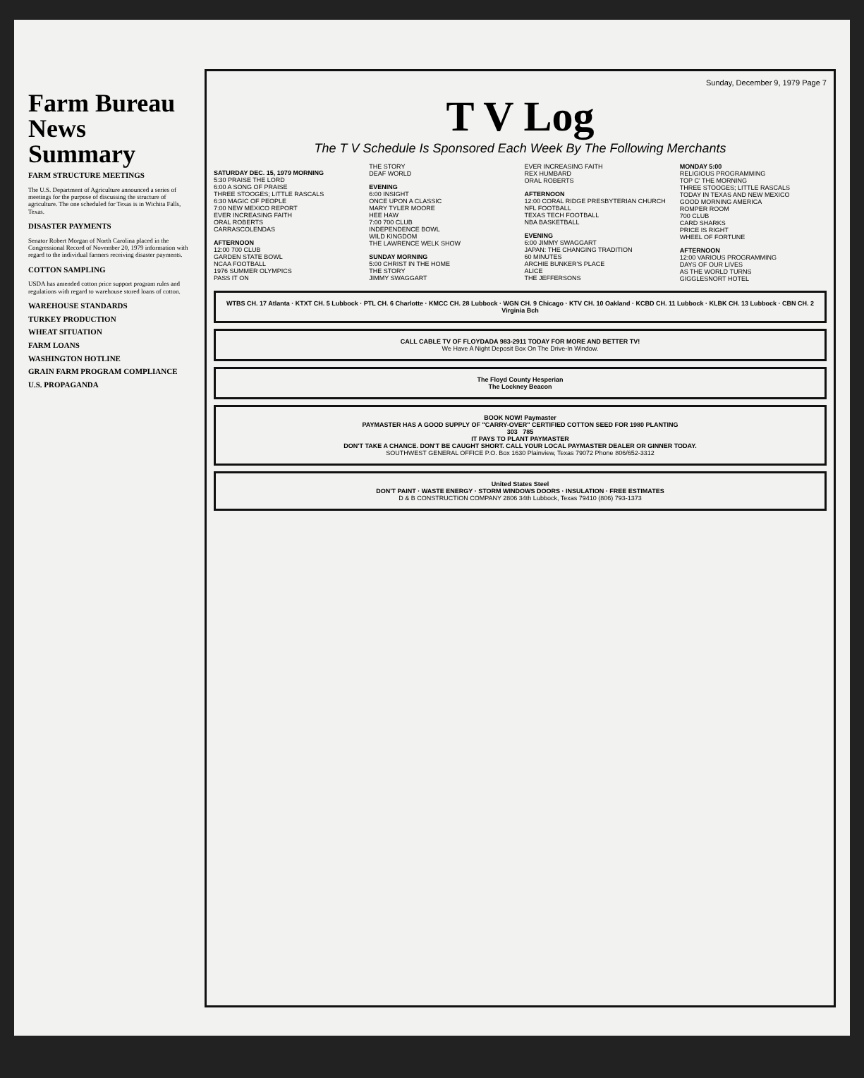Farm Bureau News Summary
FARM STRUCTURE MEETINGS
The U.S. Department of Agriculture announced a series of meetings for the purpose of discussing the structure of agriculture. The one scheduled for Texas is in Wichita Falls, Texas.
DISASTER PAYMENTS
Senator Robert Morgan of North Carolina placed in the Congressional Record of November 20, 1979 information with regard to the individual farmers receiving disaster payments.
COTTON SAMPLING
USDA has amended cotton price support program rules and regulations with regard to warehouse stored loans of cotton.
WAREHOUSE STANDARDS
TURKEY PRODUCTION
WHEAT SITUATION
FARM LOANS
WASHINGTON HOTLINE
GRAIN FARM PROGRAM COMPLIANCE
U.S. PROPAGANDA
Sunday, December 9, 1979 Page 7
T V Log
The T V Schedule Is Sponsored Each Week By The Following Merchants
SATURDAY DEC. 15, 1979 MORNING
5:30 PRAISE THE LORD
6:00 A SONG OF PRAISE
THREE STOOGES; LITTLE RASCALS
6:30 MAGIC OF PEOPLE
7:00 NEW MEXICO REPORT
EVER INCREASING FAITH
ORAL ROBERTS
CARRASCOLENDAS
AFTERNOON
12:00 700 CLUB
GARDEN STATE BOWL
NCAA FOOTBALL
1976 SUMMER OLYMPICS
PASS IT ON
THE STORY
DEAF WORLD
EVENING
6:00 INSIGHT
ONCE UPON A CLASSIC
MARY TYLER MOORE
HEE HAW
7:00 700 CLUB
INDEPENDENCE BOWL
WILD KINGDOM
THE LAWRENCE WELK SHOW
SUNDAY MORNING
5:00 CHRIST IN THE HOME
THE STORY
JIMMY SWAGGART
EVER INCREASING FAITH
REX HUMBARD
ORAL ROBERTS
AFTERNOON
12:00 CORAL RIDGE PRESBYTERIAN CHURCH
NFL FOOTBALL
TEXAS TECH FOOTBALL
NBA BASKETBALL
EVENING
6:00 JIMMY SWAGGART
JAPAN: THE CHANGING TRADITION
60 MINUTES
ARCHIE BUNKER'S PLACE
ALICE
THE JEFFERSONS
MONDAY 5:00
RELIGIOUS PROGRAMMING
TOP C' THE MORNING
THREE STOOGES; LITTLE RASCALS
TODAY IN TEXAS AND NEW MEXICO
GOOD MORNING AMERICA
ROMPER ROOM
700 CLUB
CARD SHARKS
PRICE IS RIGHT
WHEEL OF FORTUNE
AFTERNOON
12:00 VARIOUS PROGRAMMING
DAYS OF OUR LIVES
AS THE WORLD TURNS
GIGGLESNORT HOTEL
WTBS CH. 17 Atlanta · KTXT CH. 5 Lubbock · PTL CH. 6 Charlotte · KMCC CH. 28 Lubbock · WGN CH. 9 Chicago · KTV CH. 10 Oakland · KCBD CH. 11 Lubbock · KLBK CH. 13 Lubbock · CBN CH. 2 Virginia Bch
CALL CABLE TV OF FLOYDADA 983-2911 TODAY FOR MORE AND BETTER TV!
We Have A Night Deposit Box On The Drive-In Window.
The Floyd County Hesperian
The Lockney Beacon
BOOK NOW! Paymaster
PAYMASTER HAS A GOOD SUPPLY OF "CARRY-OVER" CERTIFIED COTTON SEED FOR 1980 PLANTING
303 785
IT PAYS TO PLANT PAYMASTER
DON'T TAKE A CHANCE. DON'T BE CAUGHT SHORT. CALL YOUR LOCAL PAYMASTER DEALER OR GINNER TODAY.
SOUTHWEST GENERAL OFFICE P.O. Box 1630 Plainview, Texas 79072 Phone 806/652-3312
United States Steel
DON'T PAINT · WASTE ENERGY · STORM WINDOWS DOORS · INSULATION · FREE ESTIMATES
D & B CONSTRUCTION COMPANY 2806 34th Lubbock, Texas 79410 (806) 793-1373